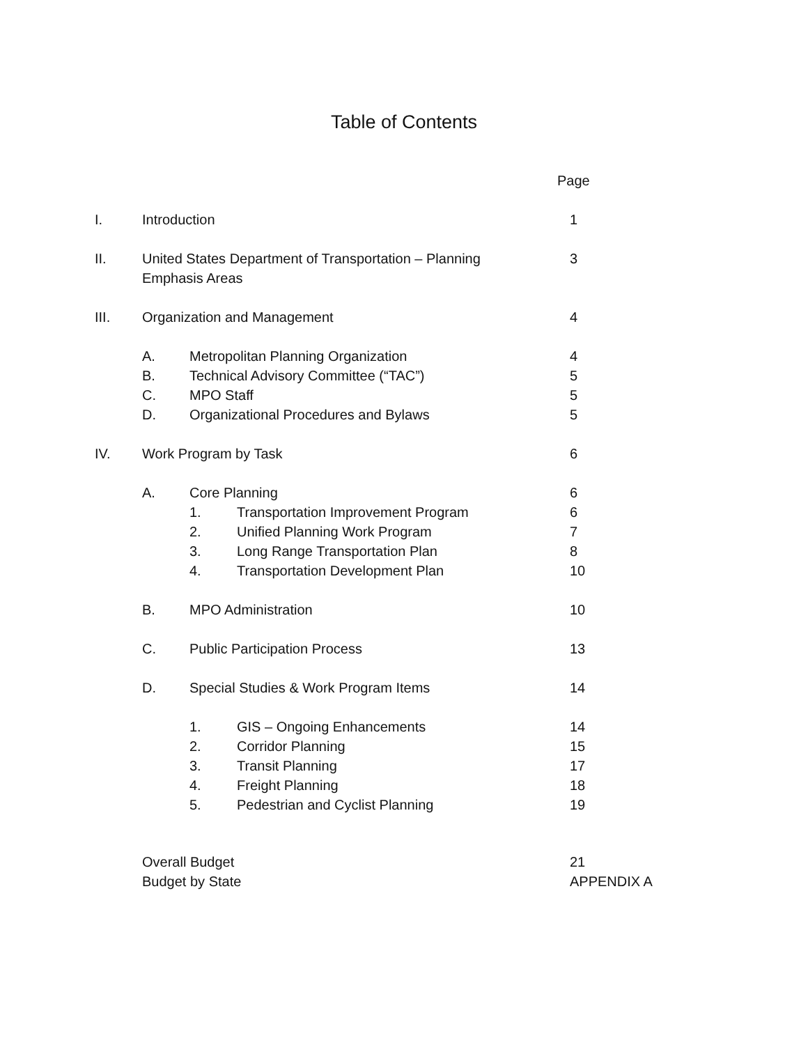Table of Contents
Page
I. Introduction 1
II. United States Department of Transportation – Planning
Emphasis Areas 3
III. Organization and Management 4
A. Metropolitan Planning Organization 4
B. Technical Advisory Committee (“TAC”) 5
C. MPO Staff 5
D. Organizational Procedures and Bylaws 5
IV. Work Program by Task 6
A. Core Planning 6
1. Transportation Improvement Program 6
2. Unified Planning Work Program 7
3. Long Range Transportation Plan 8
4. Transportation Development Plan 10
B. MPO Administration 10
C. Public Participation Process 13
D. Special Studies & Work Program Items 14
1. GIS – Ongoing Enhancements 14
2. Corridor Planning 15
3. Transit Planning 17
4. Freight Planning 18
5. Pedestrian and Cyclist Planning 19
Overall Budget 21
Budget by State APPENDIX A